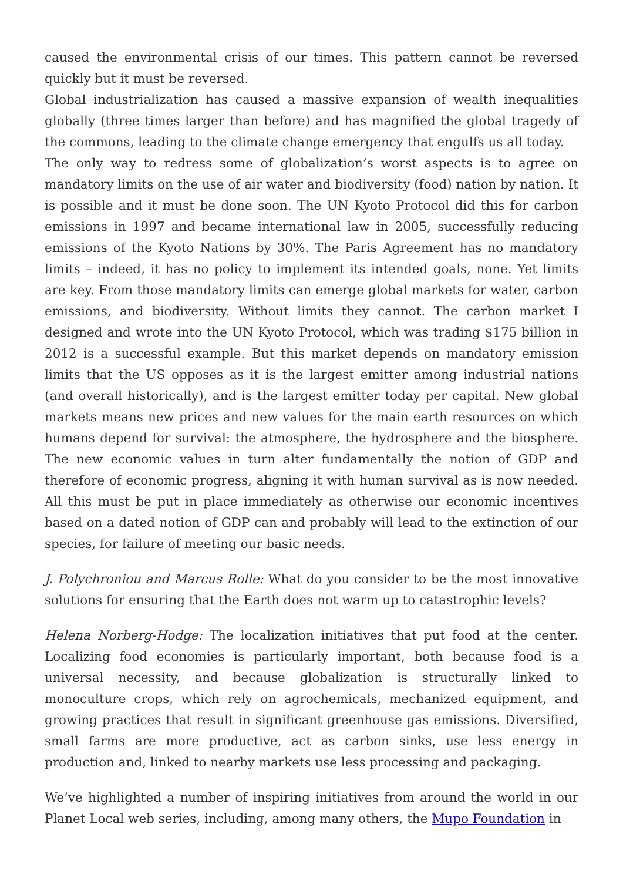caused the environmental crisis of our times. This pattern cannot be reversed quickly but it must be reversed.
Global industrialization has caused a massive expansion of wealth inequalities globally (three times larger than before) and has magnified the global tragedy of the commons, leading to the climate change emergency that engulfs us all today.
The only way to redress some of globalization’s worst aspects is to agree on mandatory limits on the use of air water and biodiversity (food) nation by nation. It is possible and it must be done soon. The UN Kyoto Protocol did this for carbon emissions in 1997 and became international law in 2005, successfully reducing emissions of the Kyoto Nations by 30%. The Paris Agreement has no mandatory limits – indeed, it has no policy to implement its intended goals, none. Yet limits are key. From those mandatory limits can emerge global markets for water, carbon emissions, and biodiversity. Without limits they cannot. The carbon market I designed and wrote into the UN Kyoto Protocol, which was trading $175 billion in 2012 is a successful example. But this market depends on mandatory emission limits that the US opposes as it is the largest emitter among industrial nations (and overall historically), and is the largest emitter today per capital. New global markets means new prices and new values for the main earth resources on which humans depend for survival: the atmosphere, the hydrosphere and the biosphere. The new economic values in turn alter fundamentally the notion of GDP and therefore of economic progress, aligning it with human survival as is now needed. All this must be put in place immediately as otherwise our economic incentives based on a dated notion of GDP can and probably will lead to the extinction of our species, for failure of meeting our basic needs.
J. Polychroniou and Marcus Rolle: What do you consider to be the most innovative solutions for ensuring that the Earth does not warm up to catastrophic levels?
Helena Norberg-Hodge: The localization initiatives that put food at the center. Localizing food economies is particularly important, both because food is a universal necessity, and because globalization is structurally linked to monoculture crops, which rely on agrochemicals, mechanized equipment, and growing practices that result in significant greenhouse gas emissions. Diversified, small farms are more productive, act as carbon sinks, use less energy in production and, linked to nearby markets use less processing and packaging.
We’ve highlighted a number of inspiring initiatives from around the world in our Planet Local web series, including, among many others, the Mupo Foundation in